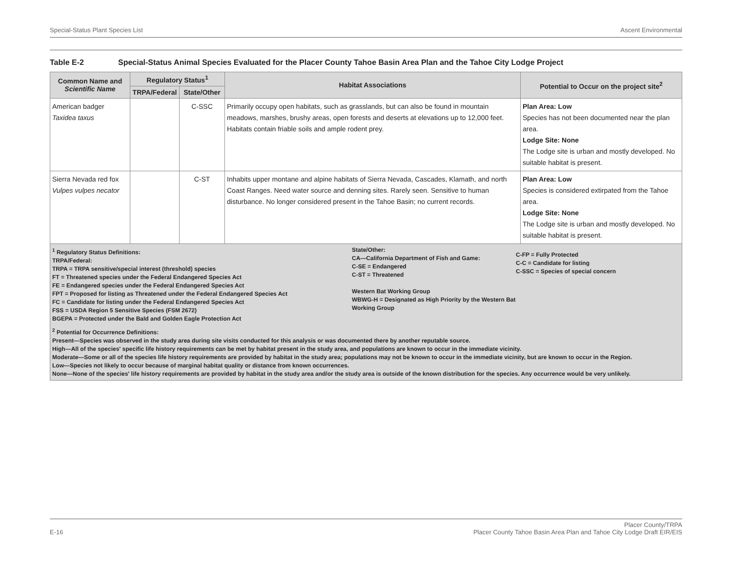Special-Status Plant Species List Ascent Environmental
Table E-2 Special-Status Animal Species Evaluated for the Placer County Tahoe Basin Area Plan and the Tahoe City Lodge Project
| Common Name and Scientific Name | Regulatory Status<sup>1</sup> | | Habitat Associations | Potential to Occur on the project site<sup>2</sup> |
| --- | --- | --- | --- | --- |
| | TRPA/Federal | State/Other | | |
| American badger Taxidea taxus | | C-SSC | Primarily occupy open habitats, such as grasslands, but can also be found in mountain meadows, marshes, brushy areas, open forests and deserts at elevations up to 12,000 feet. Habitats contain friable soils and ample rodent prey. | Plan Area: Low Species has not been documented near the plan area. Lodge Site: None The Lodge site is urban and mostly developed. No suitable habitat is present. |
| Sierra Nevada red fox Vulpes vulpes necator | | C-ST | Inhabits upper montane and alpine habitats of Sierra Nevada, Cascades, Klamath, and north Coast Ranges. Need water source and denning sites. Rarely seen. Sensitive to human disturbance. No longer considered present in the Tahoe Basin; no current records. | Plan Area: Low Species is considered extirpated from the Tahoe area. Lodge Site: None The Lodge site is urban and mostly developed. No suitable habitat is present. |
| <sup>1</sup> Regulatory Status Definitions: TRPA/Federal: TRPA = TRPA sensitive/special interest (threshold) species FT = Threatened species under the Federal Endangered Species Act FE = Endangered species under the Federal Endangered Species Act FPT = Proposed for listing as Threatened under the Federal Endangered Species Act FC = Candidate for listing under the Federal Endangered Species Act FSS = USDA Region 5 Sensitive Species (FSM 2672) BGEPA = Protected under the Bald and Golden Eagle Protection Act State/Other: CA—California Department of Fish and Game: C-SE = Endangered C-ST = Threatened Western Bat Working Group WBWG-H = Designated as High Priority by the Western Bat Working Group C-FP = Fully Protected C-C = Candidate for listing C-SSC = Species of special concern <sup>2</sup> Potential for Occurrence Definitions: Present—Species was observed in the study area during site visits conducted for this analysis or was documented there by another reputable source. High—All of the species' specific life history requirements can be met by habitat present in the study area, and populations are known to occur in the immediate vicinity. Moderate—Some or all of the species life history requirements are provided by habitat in the study area; populations may not be known to occur in the immediate vicinity, but are known to occur in the Region. Low—Species not likely to occur because of marginal habitat quality or distance from known occurrences. None—None of the species' life history requirements are provided by habitat in the study area and/or the study area is outside of the known distribution for the species. Any occurrence would be very unlikely. | | | | |
E-16 Placer County/TRPA
Placer County Tahoe Basin Area Plan and Tahoe City Lodge Draft EIR/EIS